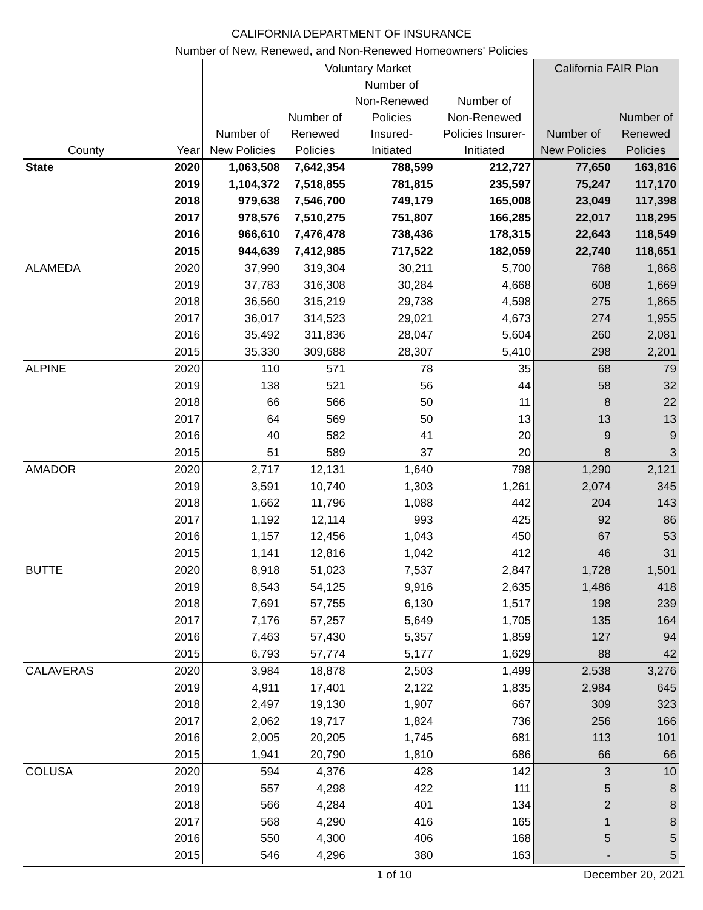CALIFORNIA DEPARTMENT OF INSURANCE
Number of New, Renewed, and Non-Renewed Homeowners' Policies
| | | Voluntary Market | | | | California FAIR Plan | |
| --- | --- | --- | --- | --- | --- | --- | --- |
| County | Year | Number of New Policies | Number of Renewed Policies | Number of Non-Renewed Policies Insured- Initiated | Number of Non-Renewed Policies Insurer- Initiated | Number of New Policies | Number of Renewed Policies |
| State | 2020 | 1,063,508 | 7,642,354 | 788,599 | 212,727 | 77,650 | 163,816 |
| | 2019 | 1,104,372 | 7,518,855 | 781,815 | 235,597 | 75,247 | 117,170 |
| | 2018 | 979,638 | 7,546,700 | 749,179 | 165,008 | 23,049 | 117,398 |
| | 2017 | 978,576 | 7,510,275 | 751,807 | 166,285 | 22,017 | 118,295 |
| | 2016 | 966,610 | 7,476,478 | 738,436 | 178,315 | 22,643 | 118,549 |
| | 2015 | 944,639 | 7,412,985 | 717,522 | 182,059 | 22,740 | 118,651 |
| ALAMEDA | 2020 | 37,990 | 319,304 | 30,211 | 5,700 | 768 | 1,868 |
| | 2019 | 37,783 | 316,308 | 30,284 | 4,668 | 608 | 1,669 |
| | 2018 | 36,560 | 315,219 | 29,738 | 4,598 | 275 | 1,865 |
| | 2017 | 36,017 | 314,523 | 29,021 | 4,673 | 274 | 1,955 |
| | 2016 | 35,492 | 311,836 | 28,047 | 5,604 | 260 | 2,081 |
| | 2015 | 35,330 | 309,688 | 28,307 | 5,410 | 298 | 2,201 |
| ALPINE | 2020 | 110 | 571 | 78 | 35 | 68 | 79 |
| | 2019 | 138 | 521 | 56 | 44 | 58 | 32 |
| | 2018 | 66 | 566 | 50 | 11 | 8 | 22 |
| | 2017 | 64 | 569 | 50 | 13 | 13 | 13 |
| | 2016 | 40 | 582 | 41 | 20 | 9 | 9 |
| | 2015 | 51 | 589 | 37 | 20 | 8 | 3 |
| AMADOR | 2020 | 2,717 | 12,131 | 1,640 | 798 | 1,290 | 2,121 |
| | 2019 | 3,591 | 10,740 | 1,303 | 1,261 | 2,074 | 345 |
| | 2018 | 1,662 | 11,796 | 1,088 | 442 | 204 | 143 |
| | 2017 | 1,192 | 12,114 | 993 | 425 | 92 | 86 |
| | 2016 | 1,157 | 12,456 | 1,043 | 450 | 67 | 53 |
| | 2015 | 1,141 | 12,816 | 1,042 | 412 | 46 | 31 |
| BUTTE | 2020 | 8,918 | 51,023 | 7,537 | 2,847 | 1,728 | 1,501 |
| | 2019 | 8,543 | 54,125 | 9,916 | 2,635 | 1,486 | 418 |
| | 2018 | 7,691 | 57,755 | 6,130 | 1,517 | 198 | 239 |
| | 2017 | 7,176 | 57,257 | 5,649 | 1,705 | 135 | 164 |
| | 2016 | 7,463 | 57,430 | 5,357 | 1,859 | 127 | 94 |
| | 2015 | 6,793 | 57,774 | 5,177 | 1,629 | 88 | 42 |
| CALAVERAS | 2020 | 3,984 | 18,878 | 2,503 | 1,499 | 2,538 | 3,276 |
| | 2019 | 4,911 | 17,401 | 2,122 | 1,835 | 2,984 | 645 |
| | 2018 | 2,497 | 19,130 | 1,907 | 667 | 309 | 323 |
| | 2017 | 2,062 | 19,717 | 1,824 | 736 | 256 | 166 |
| | 2016 | 2,005 | 20,205 | 1,745 | 681 | 113 | 101 |
| | 2015 | 1,941 | 20,790 | 1,810 | 686 | 66 | 66 |
| COLUSA | 2020 | 594 | 4,376 | 428 | 142 | 3 | 10 |
| | 2019 | 557 | 4,298 | 422 | 111 | 5 | 8 |
| | 2018 | 566 | 4,284 | 401 | 134 | 2 | 8 |
| | 2017 | 568 | 4,290 | 416 | 165 | 1 | 8 |
| | 2016 | 550 | 4,300 | 406 | 168 | 5 | 5 |
| | 2015 | 546 | 4,296 | 380 | 163 | - | 5 |
1 of 10 December 20, 2021